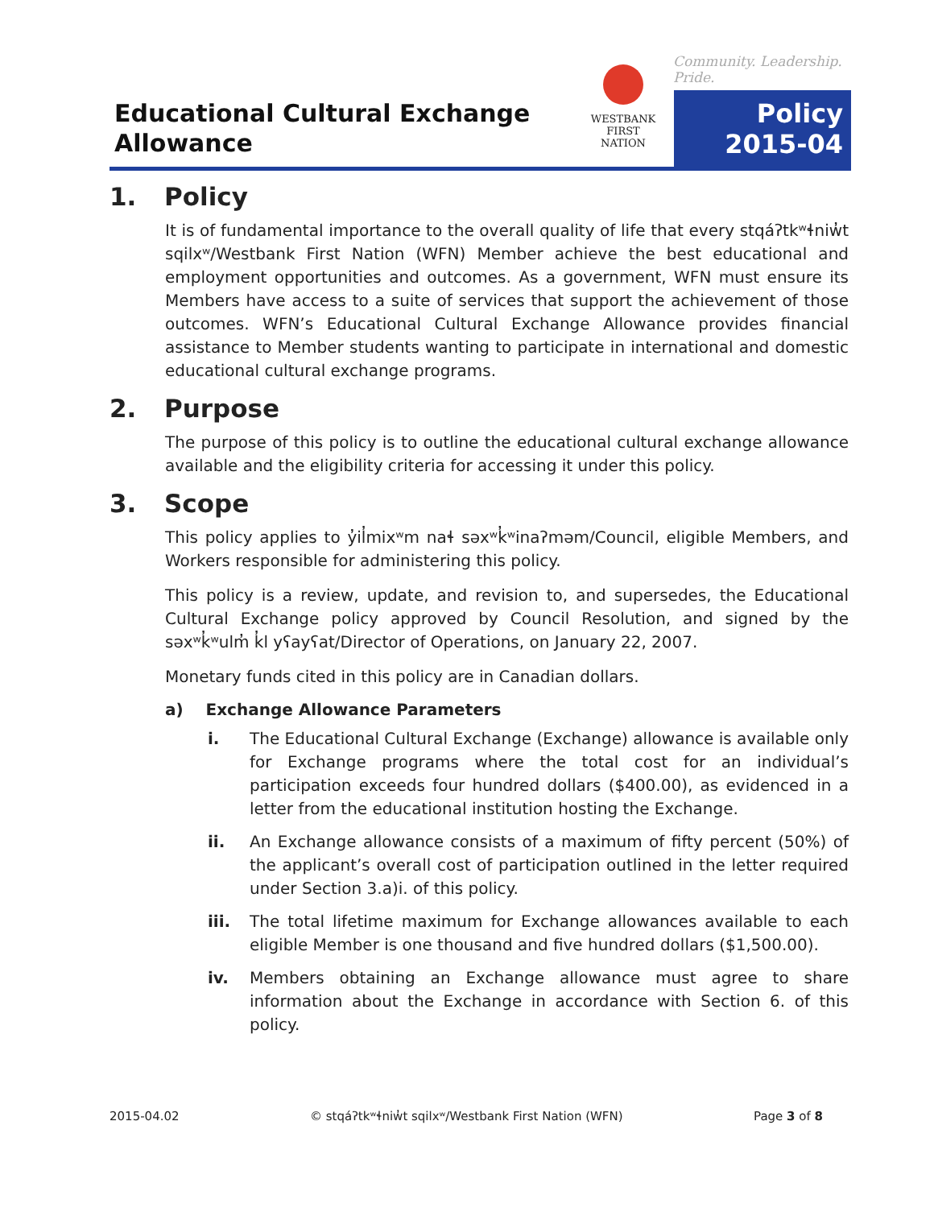Educational Cultural Exchange
Allowance
WESTBANK
FIRST NATION
Community. Leadership. Pride.
Policy
2015-04
1. Policy
It is of fundamental importance to the overall quality of life that every stqáʔtkʷɬniw̓t sqilxʷ/Westbank First Nation (WFN) Member achieve the best educational and employment opportunities and outcomes. As a government, WFN must ensure its Members have access to a suite of services that support the achievement of those outcomes. WFN’s Educational Cultural Exchange Allowance provides financial assistance to Member students wanting to participate in international and domestic educational cultural exchange programs.
2. Purpose
The purpose of this policy is to outline the educational cultural exchange allowance available and the eligibility criteria for accessing it under this policy.
3. Scope
This policy applies to y̓il̓mixʷm naɬ səxʷk̓ʷinaʔməm/Council, eligible Members, and Workers responsible for administering this policy.
This policy is a review, update, and revision to, and supersedes, the Educational Cultural Exchange policy approved by Council Resolution, and signed by the səxʷk̓ʷulm̓ k̓l yʕayʕat/Director of Operations, on January 22, 2007.
Monetary funds cited in this policy are in Canadian dollars.
a) Exchange Allowance Parameters
i. The Educational Cultural Exchange (Exchange) allowance is available only for Exchange programs where the total cost for an individual’s participation exceeds four hundred dollars ($400.00), as evidenced in a letter from the educational institution hosting the Exchange.
ii. An Exchange allowance consists of a maximum of fifty percent (50%) of the applicant’s overall cost of participation outlined in the letter required under Section 3.a)i. of this policy.
iii. The total lifetime maximum for Exchange allowances available to each eligible Member is one thousand and five hundred dollars ($1,500.00).
iv. Members obtaining an Exchange allowance must agree to share information about the Exchange in accordance with Section 6. of this policy.
2015-04.02 © stqáʔtkʷɬniw̓t sqilxʷ/Westbank First Nation (WFN) Page 3 of 8